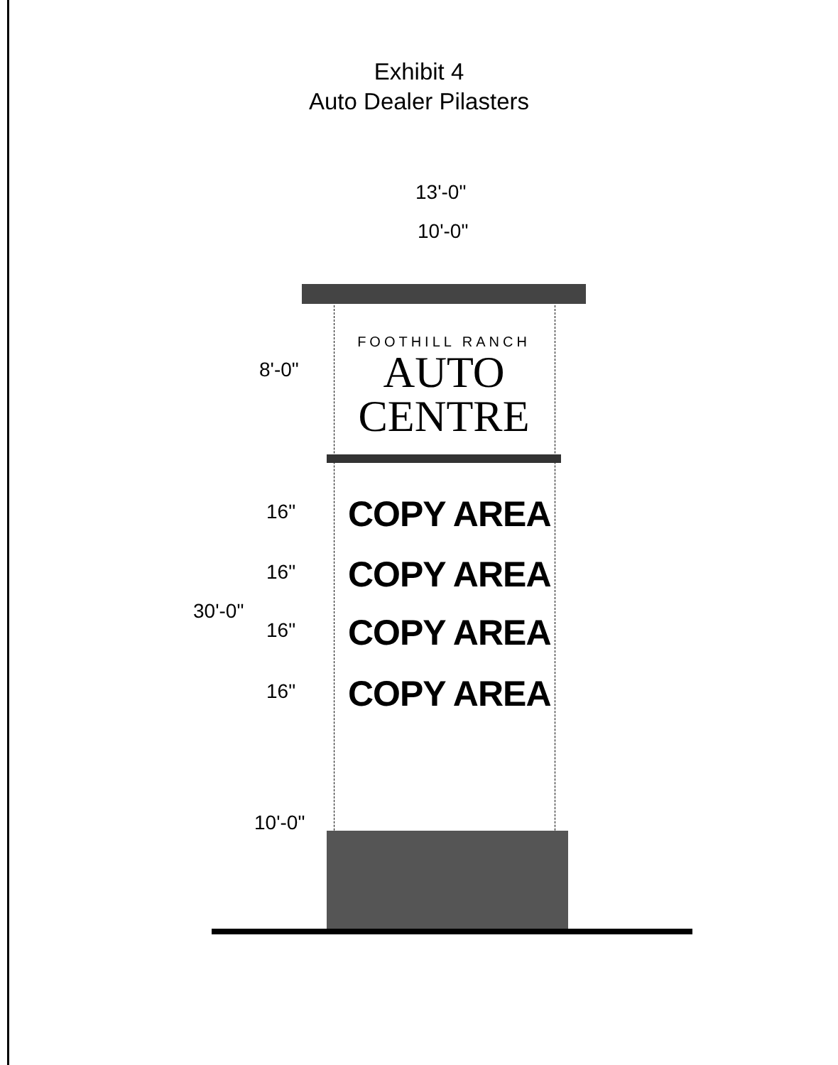Exhibit 4
Auto Dealer Pilasters
13'-0"
10'-0"
FOOTHILL RANCH
AUTO
CENTRE
8'-0"
16" COPY AREA
16" COPY AREA
30'-0"
16" COPY AREA
16" COPY AREA
10'-0"